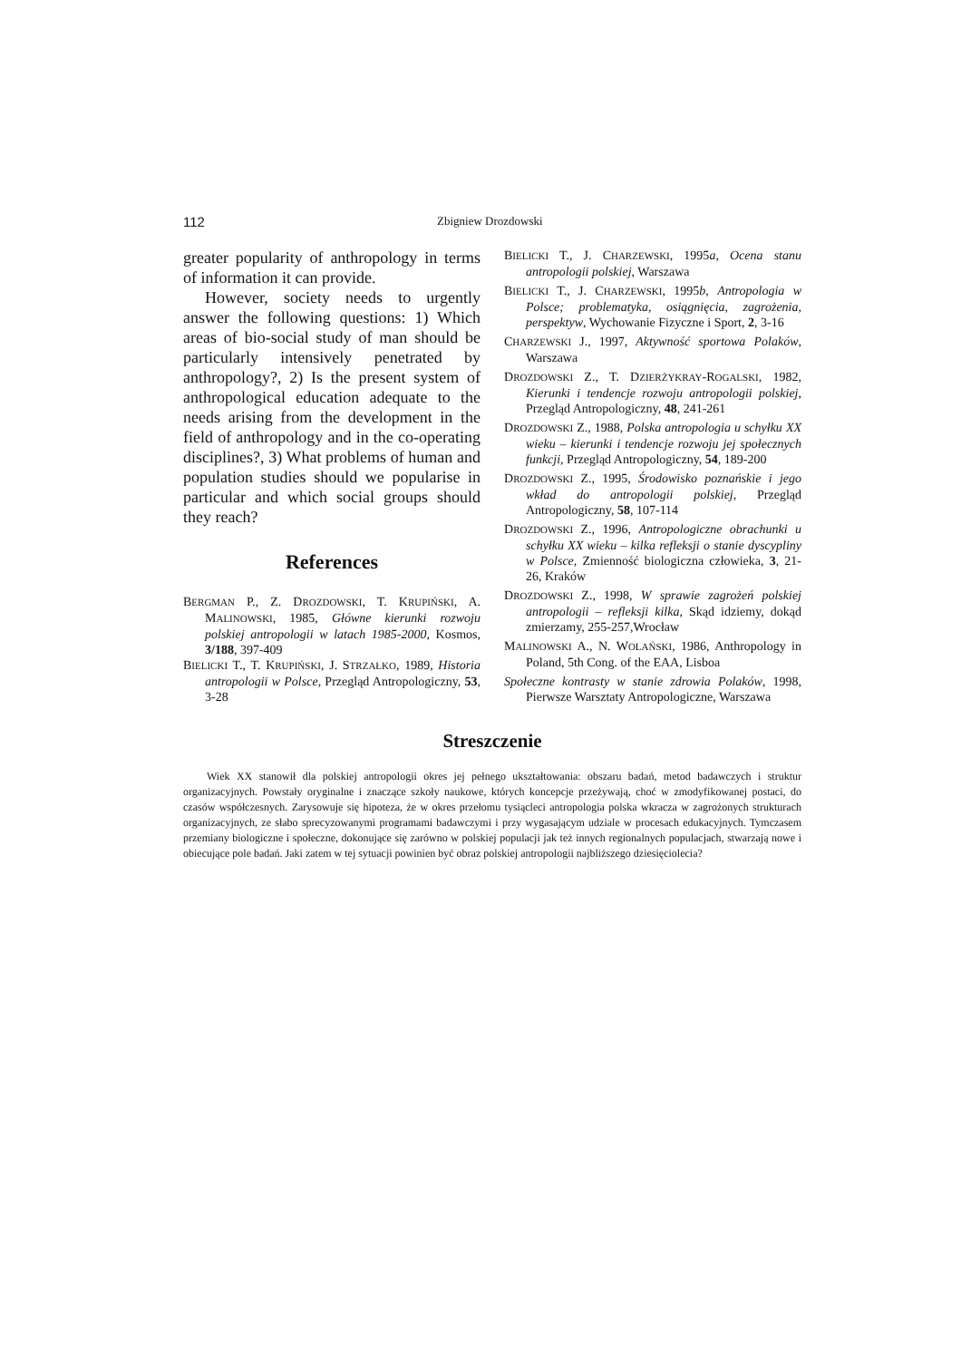112 Zbigniew Drozdowski
greater popularity of anthropology in terms of information it can provide.
However, society needs to urgently answer the following questions: 1) Which areas of bio-social study of man should be particularly intensively penetrated by anthropology?, 2) Is the present system of anthropological education adequate to the needs arising from the development in the field of anthropology and in the co-operating disciplines?, 3) What problems of human and population studies should we popularise in particular and which social groups should they reach?
References
BERGMAN P., Z. DROZDOWSKI, T. KRUPIŃSKI, A. MALINOWSKI, 1985, Główne kierunki rozwoju polskiej antropologii w latach 1985-2000, Kosmos, 3/188, 397-409
BIELICKI T., T. KRUPIŃSKI, J. STRZAŁKO, 1989, Historia antropologii w Polsce, Przegląd Antropologiczny, 53, 3-28
BIELICKI T., J. CHARZEWSKI, 1995a, Ocena stanu antropologii polskiej, Warszawa
BIELICKI T., J. CHARZEWSKI, 1995b, Antropologia w Polsce; problematyka, osiągnięcia, zagrożenia, perspektyw, Wychowanie Fizyczne i Sport, 2, 3-16
CHARZEWSKI J., 1997, Aktywność sportowa Polaków, Warszawa
DROZDOWSKI Z., T. DZIERŻYKRAY-ROGALSKI, 1982, Kierunki i tendencje rozwoju antropologii polskiej, Przegląd Antropologiczny, 48, 241-261
DROZDOWSKI Z., 1988, Polska antropologia u schyłku XX wieku – kierunki i tendencje rozwoju jej społecznych funkcji, Przegląd Antropologiczny, 54, 189-200
DROZDOWSKI Z., 1995, Środowisko poznańskie i jego wkład do antropologii polskiej, Przegląd Antropologiczny, 58, 107-114
DROZDOWSKI Z., 1996, Antropologiczne obrachunki u schyłku XX wieku – kilka refleksji o stanie dyscypliny w Polsce, Zmienność biologiczna człowieka, 3, 21-26, Kraków
DROZDOWSKI Z., 1998, W sprawie zagrożeń polskiej antropologii – refleksji kilka, Skąd idziemy, dokąd zmierzamy, 255-257,Wrocław
MALINOWSKI A., N. WOLAŃSKI, 1986, Anthropology in Poland, 5th Cong. of the EAA, Lisboa
Społeczne kontrasty w stanie zdrowia Polaków, 1998, Pierwsze Warsztaty Antropologiczne, Warszawa
Streszczenie
Wiek XX stanowił dla polskiej antropologii okres jej pełnego ukształtowania: obszaru badań, metod badawczych i struktur organizacyjnych. Powstały oryginalne i znaczące szkoły naukowe, których koncepcje przeżywają, choć w zmodyfikowanej postaci, do czasów współczesnych. Zarysowuje się hipoteza, że w okres przełomu tysiącleci antropologia polska wkracza w zagrożonych strukturach organizacyjnych, ze słabo sprecyzowanymi programami badawczymi i przy wygasającym udziale w procesach edukacyjnych. Tymczasem przemiany biologiczne i społeczne, dokonujące się zarówno w polskiej populacji jak też innych regionalnych populacjach, stwarzają nowe i obiecujące pole badań. Jaki zatem w tej sytuacji powinien być obraz polskiej antropologii najbliższego dziesięciolecia?